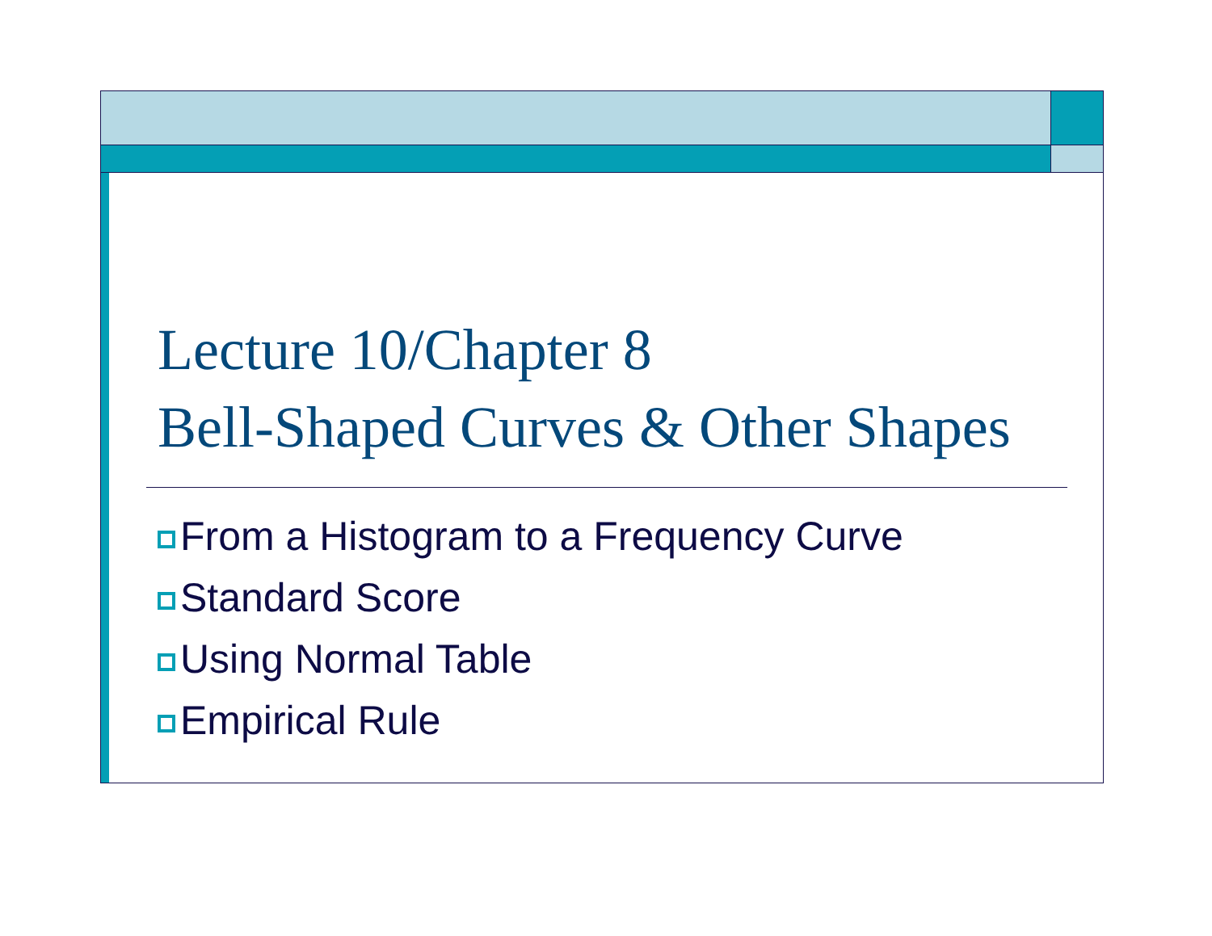Lecture 10/Chapter 8
Bell-Shaped Curves & Other Shapes
From a Histogram to a Frequency Curve
Standard Score
Using Normal Table
Empirical Rule